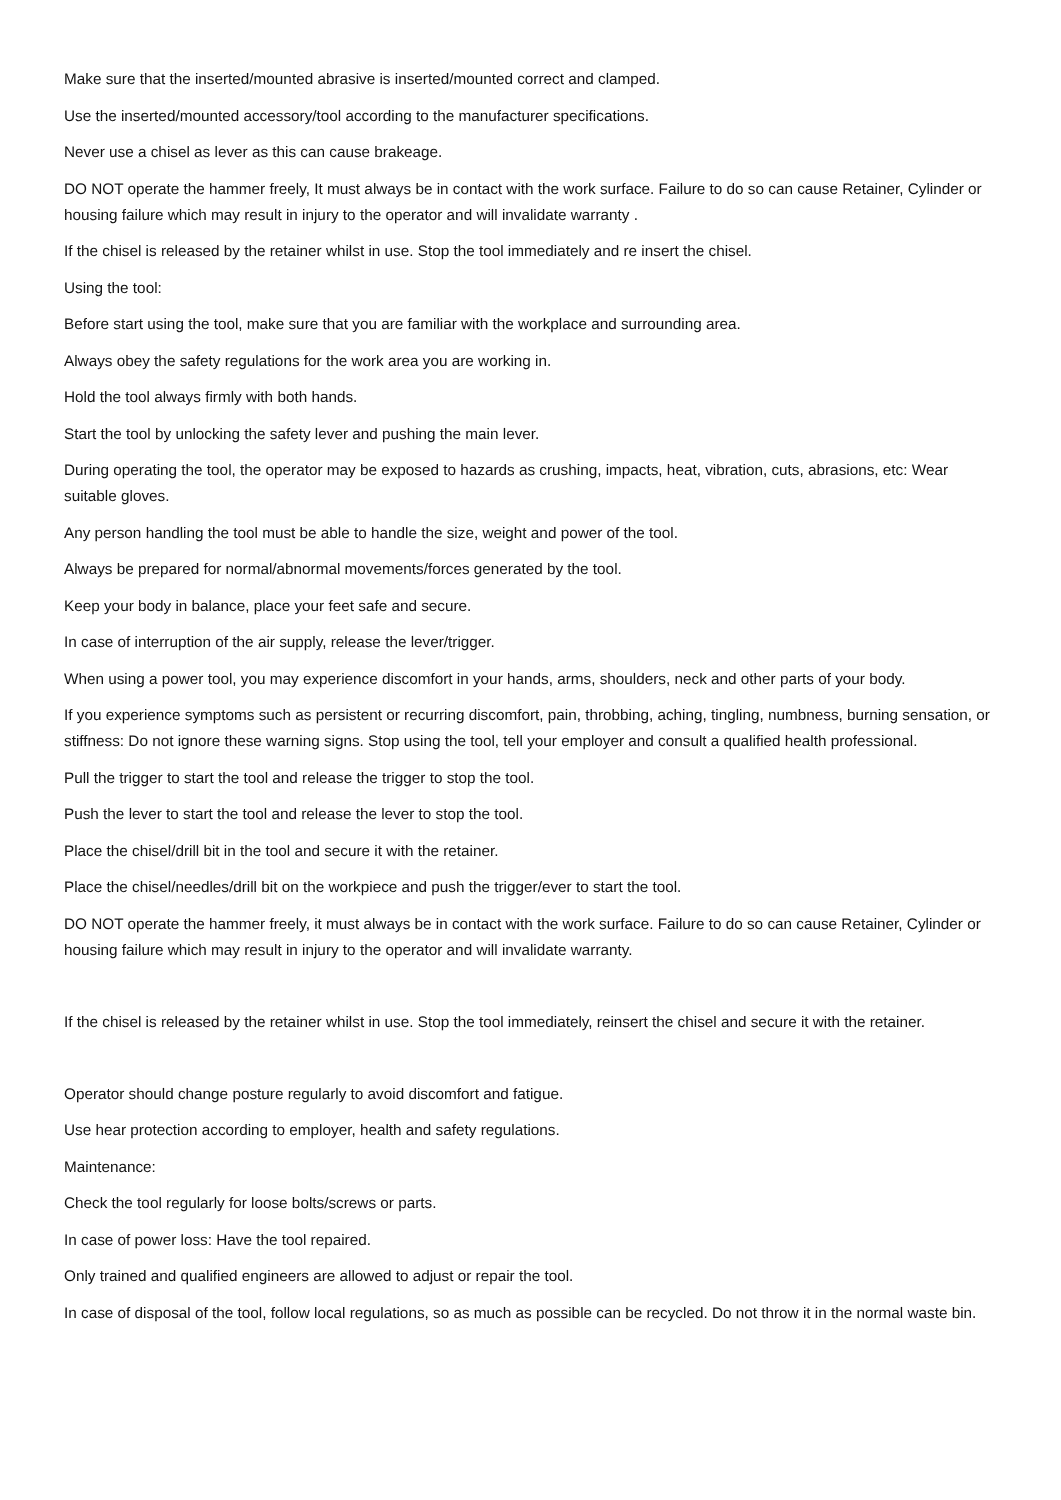Make sure that the inserted/mounted abrasive is inserted/mounted correct and clamped.
Use the inserted/mounted accessory/tool according to the manufacturer specifications.
Never use a chisel as lever as this can cause brakeage.
DO NOT operate the hammer freely, It must always be in contact with the work surface. Failure to do so can cause Retainer, Cylinder or housing failure which may result in injury to the operator and will invalidate warranty .
If the chisel is released by the retainer whilst in use. Stop the tool immediately and re insert the chisel.
Using the tool:
Before start using the tool, make sure that you are familiar with the workplace and surrounding area.
Always obey the safety regulations for the work area you are working in.
Hold the tool always firmly with both hands.
Start the tool by unlocking the safety lever and pushing the main lever.
During operating the tool, the operator may be exposed to hazards as crushing, impacts, heat, vibration, cuts, abrasions, etc: Wear suitable gloves.
Any person handling the tool must be able to handle the size, weight and power of the tool.
Always be prepared for normal/abnormal movements/forces generated by the tool.
Keep your body in balance, place your feet safe and secure.
In case of interruption of the air supply, release the lever/trigger.
When using a power tool, you may experience discomfort in your hands, arms, shoulders, neck and other parts of your body.
If you experience symptoms such as persistent or recurring discomfort, pain, throbbing, aching, tingling, numbness, burning sensation, or stiffness: Do not ignore these warning signs. Stop using the tool, tell your employer and consult a qualified health professional.
Pull the trigger to start the tool and release the trigger to stop the tool.
Push the lever to start the tool and release the lever to stop the tool.
Place the chisel/drill bit in the tool and secure it with the retainer.
Place the chisel/needles/drill bit on the workpiece and push the trigger/ever to start the tool.
DO NOT operate the hammer freely, it must always be in contact with the work surface. Failure to do so can cause Retainer, Cylinder or housing failure which may result in injury to the operator and will invalidate warranty.
If the chisel is released by the retainer whilst in use. Stop the tool immediately, reinsert the chisel and secure it with the retainer.
Operator should change posture regularly to avoid discomfort and fatigue.
Use hear protection according to employer, health and safety regulations.
Maintenance:
Check the tool regularly for loose bolts/screws or parts.
In case of power loss: Have the tool repaired.
Only trained and qualified engineers are allowed to adjust or repair the tool.
In case of disposal of the tool, follow local regulations, so as much as possible can be recycled. Do not throw it in the normal waste bin.